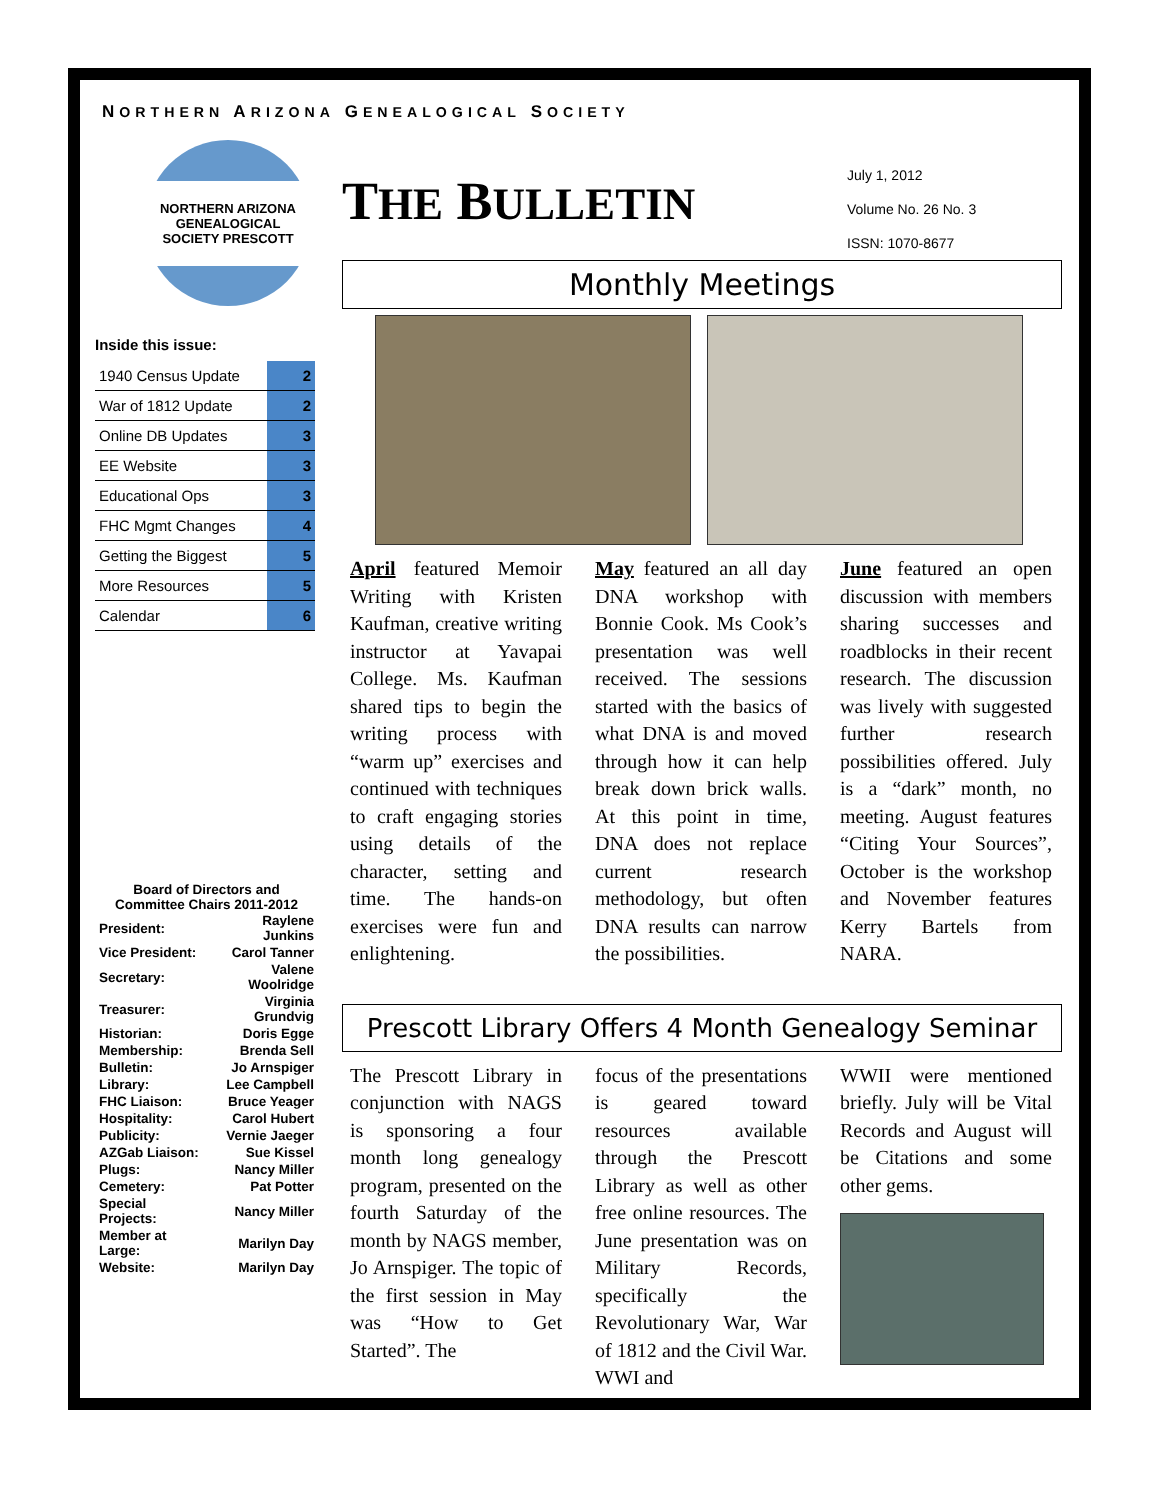NORTHERN ARIZONA GENEALOGICAL SOCIETY
NORTHERN ARIZONA GENEALOGICAL SOCIETY PRESCOTT
Inside this issue:
| 1940 Census Update | 2 |
| War of 1812 Update | 2 |
| Online DB Updates | 3 |
| EE Website | 3 |
| Educational Ops | 3 |
| FHC Mgmt Changes | 4 |
| Getting the Biggest | 5 |
| More Resources | 5 |
| Calendar | 6 |
Board of Directors and Committee Chairs 2011-2012
| President: | Raylene Junkins |
| Vice President: | Carol Tanner |
| Secretary: | Valene Woolridge |
| Treasurer: | Virginia Grundvig |
| Historian: | Doris Egge |
| Membership: | Brenda Sell |
| Bulletin: | Jo Arnspiger |
| Library: | Lee Campbell |
| FHC Liaison: | Bruce Yeager |
| Hospitality: | Carol Hubert |
| Publicity: | Vernie Jaeger |
| AZGab Liaison: | Sue Kissel |
| Plugs: | Nancy Miller |
| Cemetery: | Pat Potter |
| Special Projects: | Nancy Miller |
| Member at Large: | Marilyn Day |
| Website: | Marilyn Day |
THE BULLETIN
July 1, 2012
Volume No. 26 No. 3
ISSN: 1070-8677
Monthly Meetings
April featured Memoir Writing with Kristen Kaufman, creative writing instructor at Yavapai College. Ms. Kaufman shared tips to begin the writing process with “warm up” exercises and continued with techniques to craft engaging stories using details of the character, setting and time. The hands-on exercises were fun and enlightening.
May featured an all day DNA workshop with Bonnie Cook. Ms Cook’s presentation was well received. The sessions started with the basics of what DNA is and moved through how it can help break down brick walls. At this point in time, DNA does not replace current research methodology, but often DNA results can narrow the possibilities.
June featured an open discussion with members sharing successes and roadblocks in their recent research. The discussion was lively with suggested further research possibilities offered. July is a “dark” month, no meeting. August features “Citing Your Sources”, October is the workshop and November features Kerry Bartels from NARA.
Prescott Library Offers 4 Month Genealogy Seminar
The Prescott Library in conjunction with NAGS is sponsoring a four month long genealogy program, presented on the fourth Saturday of the month by NAGS member, Jo Arnspiger. The topic of the first session in May was “How to Get Started”. The
focus of the presentations is geared toward resources available through the Prescott Library as well as other free online resources. The June presentation was on Military Records, specifically the Revolutionary War, War of 1812 and the Civil War. WWI and
WWII were mentioned briefly. July will be Vital Records and August will be Citations and some other gems.